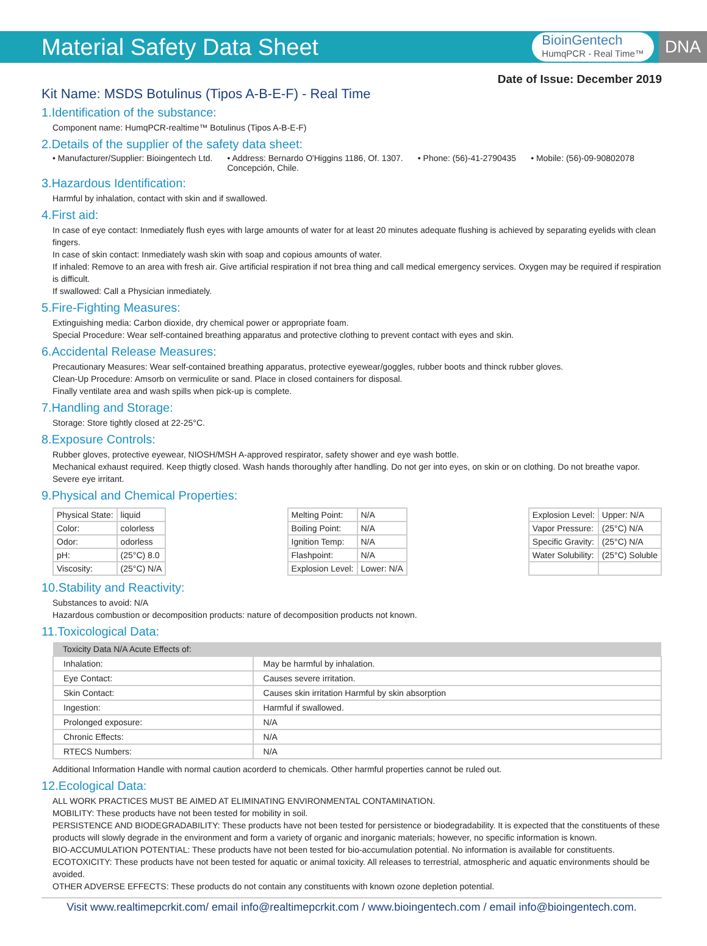Material Safety Data Sheet
BioinGentech
HumqPCR - Real Time™
DNA
Date of Issue: December 2019
Kit Name: MSDS Botulinus (Tipos A-B-E-F) - Real Time
1.Identification of the substance:
Component name: HumqPCR-realtime™ Botulinus (Tipos A-B-E-F)
2.Details of the supplier of the safety data sheet:
• Manufacturer/Supplier: Bioingentech Ltd. • Address: Bernardo O'Higgins 1186, Of. 1307.
Concepción, Chile. • Phone: (56)-41-2790435 • Mobile: (56)-09-90802078
3.Hazardous Identification:
Harmful by inhalation, contact with skin and if swallowed.
4.First aid:
In case of eye contact: Inmediately flush eyes with large amounts of water for at least 20 minutes adequate flushing is achieved by separating eyelids with clean fingers.
In case of skin contact: Inmediately wash skin with soap and copious amounts of water.
If inhaled: Remove to an area with fresh air. Give artificial respiration if not brea thing and call medical emergency services. Oxygen may be required if respiration is difficult.
If swallowed: Call a Physician inmediately.
5.Fire-Fighting Measures:
Extinguishing media: Carbon dioxide, dry chemical power or appropriate foam.
Special Procedure: Wear self-contained breathing apparatus and protective clothing to prevent contact with eyes and skin.
6.Accidental Release Measures:
Precautionary Measures: Wear self-contained breathing apparatus, protective eyewear/goggles, rubber boots and thinck rubber gloves.
Clean-Up Procedure: Amsorb on vermiculite or sand. Place in closed containers for disposal.
Finally ventilate area and wash spills when pick-up is complete.
7.Handling and Storage:
Storage: Store tightly closed at 22-25°C.
8.Exposure Controls:
Rubber gloves, protective eyewear, NIOSH/MSH A-approved respirator, safety shower and eye wash bottle.
Mechanical exhaust required. Keep thigtly closed. Wash hands thoroughly after handling. Do not ger into eyes, on skin or on clothing. Do not breathe vapor. Severe eye irritant.
9.Physical and Chemical Properties:
| Physical State: | liquid |
| Color: | colorless |
| Odor: | odorless |
| pH: | (25°C) 8.0 |
| Viscosity: | (25°C) N/A |
| Melting Point: | N/A |
| Boiling Point: | N/A |
| Ignition Temp: | N/A |
| Flashpoint: | N/A |
| Explosion Level: | Lower: N/A |
| Explosion Level: | Upper: N/A |
| Vapor Pressure: | (25°C) N/A |
| Specific Gravity: | (25°C) N/A |
| Water Solubility: | (25°C) Soluble |
10.Stability and Reactivity:
Substances to avoid: N/A
Hazardous combustion or decomposition products: nature of decomposition products not known.
11.Toxicological Data:
| Toxicity Data N/A Acute Effects of: | |
| --- | --- |
| Inhalation: | May be harmful by inhalation. |
| Eye Contact: | Causes severe irritation. |
| Skin Contact: | Causes skin irritation Harmful by skin absorption |
| Ingestion: | Harmful if swallowed. |
| Prolonged exposure: | N/A |
| Chronic Effects: | N/A |
| RTECS Numbers: | N/A |
Additional Information Handle with normal caution acorderd to chemicals. Other harmful properties cannot be ruled out.
12.Ecological Data:
ALL WORK PRACTICES MUST BE AIMED AT ELIMINATING ENVIRONMENTAL CONTAMINATION.
MOBILITY: These products have not been tested for mobility in soil.
PERSISTENCE AND BIODEGRADABILITY: These products have not been tested for persistence or biodegradability. It is expected that the constituents of these products will slowly degrade in the environment and form a variety of organic and inorganic materials; however, no specific information is known.
BIO-ACCUMULATION POTENTIAL: These products have not been tested for bio-accumulation potential. No information is available for constituents.
ECOTOXICITY: These products have not been tested for aquatic or animal toxicity. All releases to terrestrial, atmospheric and aquatic environments should be avoided.
OTHER ADVERSE EFFECTS: These products do not contain any constituents with known ozone depletion potential.
Visit www.realtimepcrkit.com/ email info@realtimepcrkit.com / www.bioingentech.com / email info@bioingentech.com.